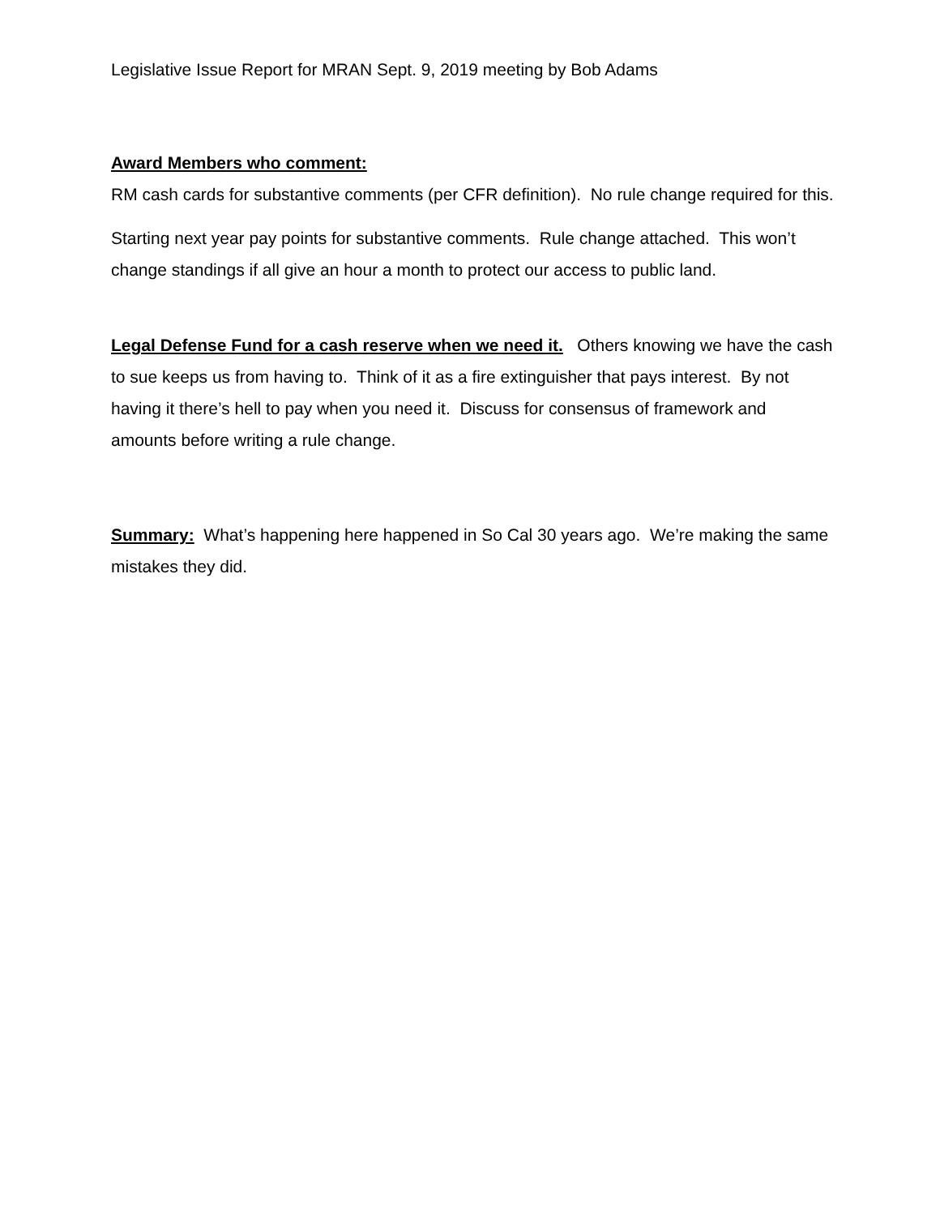Legislative Issue Report for MRAN Sept. 9, 2019 meeting by Bob Adams
Award Members who comment:
RM cash cards for substantive comments (per CFR definition). No rule change required for this.
Starting next year pay points for substantive comments. Rule change attached. This won’t change standings if all give an hour a month to protect our access to public land.
Legal Defense Fund for a cash reserve when we need it. Others knowing we have the cash to sue keeps us from having to. Think of it as a fire extinguisher that pays interest. By not having it there’s hell to pay when you need it. Discuss for consensus of framework and amounts before writing a rule change.
Summary: What’s happening here happened in So Cal 30 years ago. We’re making the same mistakes they did.